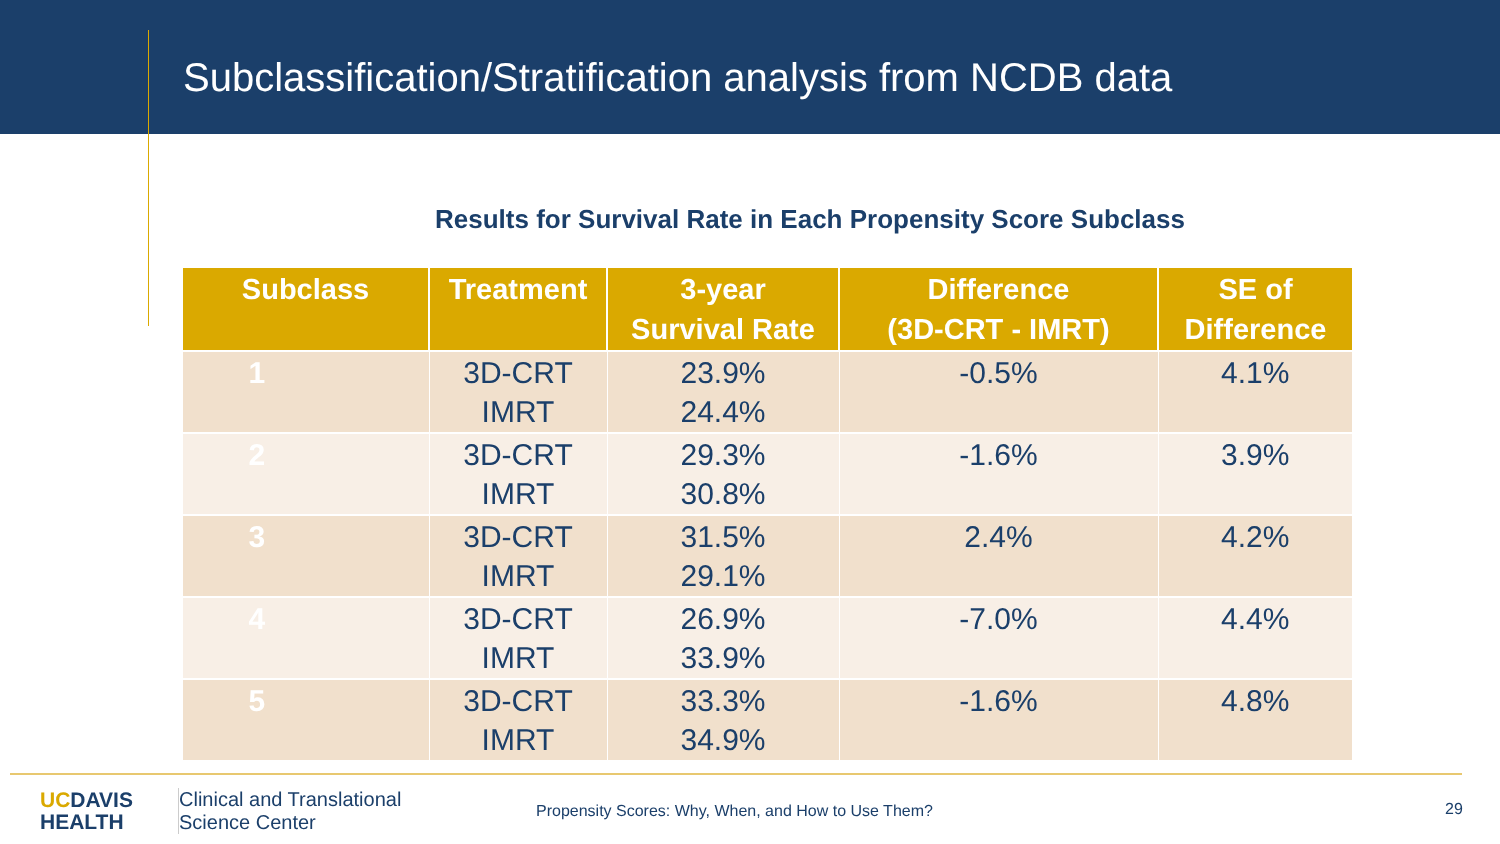Subclassification/Stratification analysis from NCDB data
Results for Survival Rate in Each Propensity Score Subclass
| Subclass | Treatment | 3-year Survival Rate | Difference (3D-CRT - IMRT) | SE of Difference |
| --- | --- | --- | --- | --- |
| 1 | 3D-CRT IMRT | 23.9% 24.4% | -0.5% | 4.1% |
| 2 | 3D-CRT IMRT | 29.3% 30.8% | -1.6% | 3.9% |
| 3 | 3D-CRT IMRT | 31.5% 29.1% | 2.4% | 4.2% |
| 4 | 3D-CRT IMRT | 26.9% 33.9% | -7.0% | 4.4% |
| 5 | 3D-CRT IMRT | 33.3% 34.9% | -1.6% | 4.8% |
UCDAVIS
HEALTH
Clinical and Translational
Science Center
Propensity Scores: Why, When, and How to Use Them?
29